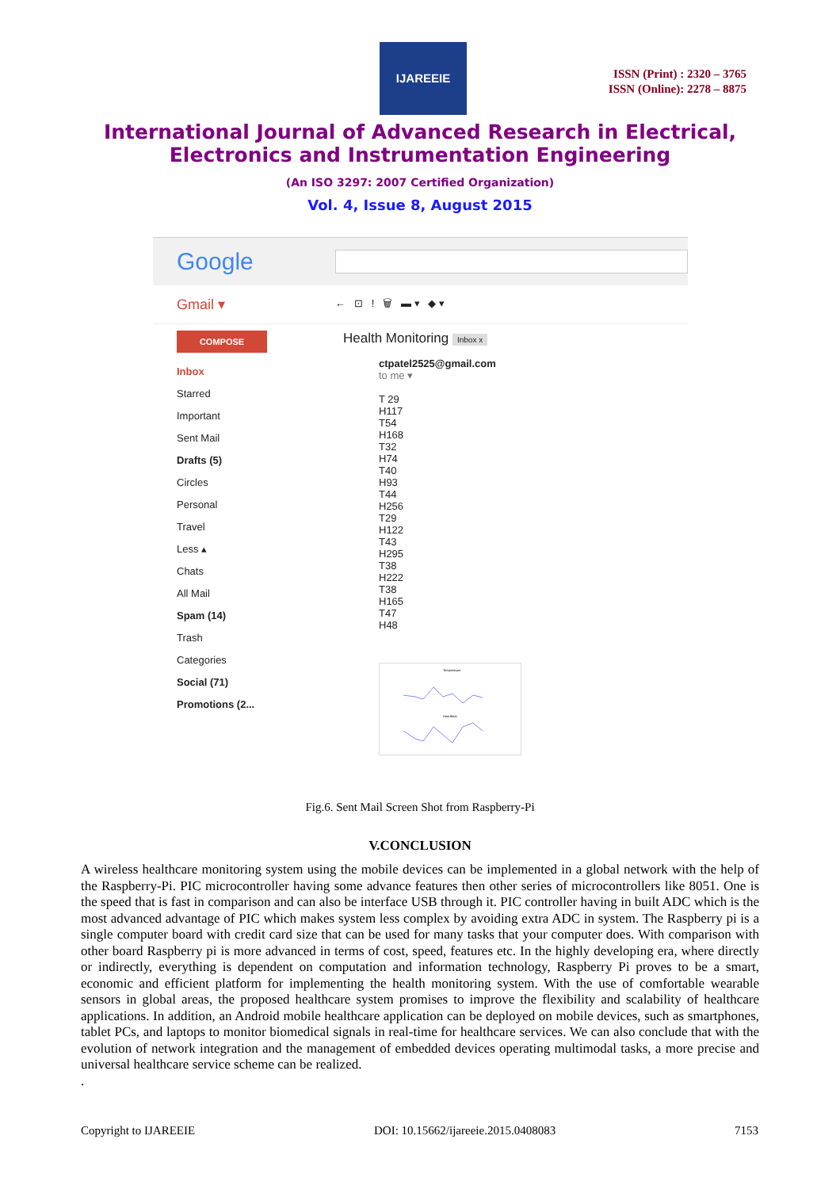IJAREEIE
ISSN (Print) : 2320 – 3765
ISSN (Online): 2278 – 8875
International Journal of Advanced Research in Electrical,
Electronics and Instrumentation Engineering
(An ISO 3297: 2007 Certified Organization)
Vol. 4, Issue 8, August 2015
Google
Gmail ▾
← ⊡ ! 🗑 ▬ ▾ ◆ ▾
COMPOSE
Inbox
Starred
Important
Sent Mail
Drafts (5)
Circles
Personal
Travel
Less ▴
Chats
All Mail
Spam (14)
Trash
Categories
Social (71)
Promotions (2...
Health Monitoring Inbox x
ctpatel2525@gmail.com
to me ▾
T 29
H117
T54
H168
T32
H74
T40
H93
T44
H256
T29
H122
T43
H295
T38
H222
T38
H165
T47
H48
Temperature
Heartbeat
Fig.6. Sent Mail Screen Shot from Raspberry-Pi
V.CONCLUSION
A wireless healthcare monitoring system using the mobile devices can be implemented in a global network with the help of the Raspberry-Pi. PIC microcontroller having some advance features then other series of microcontrollers like 8051. One is the speed that is fast in comparison and can also be interface USB through it. PIC controller having in built ADC which is the most advanced advantage of PIC which makes system less complex by avoiding extra ADC in system. The Raspberry pi is a single computer board with credit card size that can be used for many tasks that your computer does. With comparison with other board Raspberry pi is more advanced in terms of cost, speed, features etc. In the highly developing era, where directly or indirectly, everything is dependent on computation and information technology, Raspberry Pi proves to be a smart, economic and efficient platform for implementing the health monitoring system. With the use of comfortable wearable sensors in global areas, the proposed healthcare system promises to improve the flexibility and scalability of healthcare applications. In addition, an Android mobile healthcare application can be deployed on mobile devices, such as smartphones, tablet PCs, and laptops to monitor biomedical signals in real-time for healthcare services. We can also conclude that with the evolution of network integration and the management of embedded devices operating multimodal tasks, a more precise and universal healthcare service scheme can be realized.
.
Copyright to IJAREEIE DOI: 10.15662/ijareeie.2015.0408083 7153